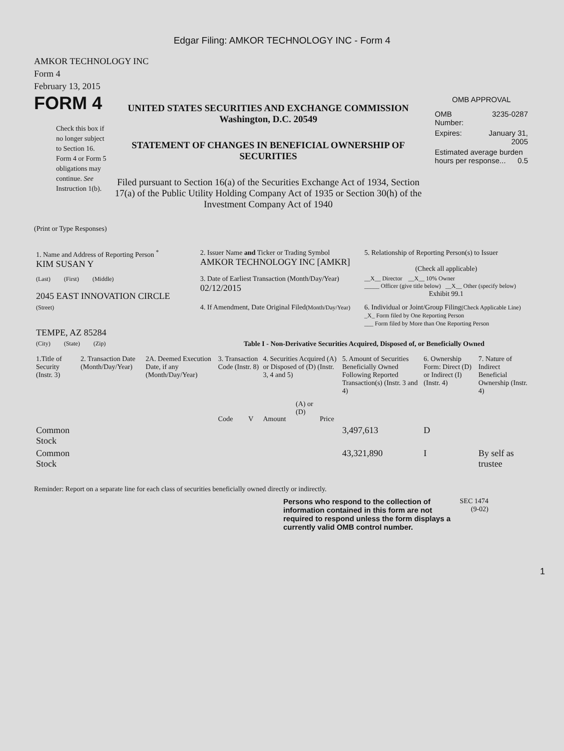Edgar Filing: AMKOR TECHNOLOGY INC - Form 4
AMKOR TECHNOLOGY INC
Form 4
February 13, 2015
FORM 4
Check this box if no longer subject to Section 16. Form 4 or Form 5 obligations may continue. See Instruction 1(b).
UNITED STATES SECURITIES AND EXCHANGE COMMISSION
Washington, D.C. 20549
STATEMENT OF CHANGES IN BENEFICIAL OWNERSHIP OF SECURITIES
Filed pursuant to Section 16(a) of the Securities Exchange Act of 1934, Section 17(a) of the Public Utility Holding Company Act of 1935 or Section 30(h) of the Investment Company Act of 1940
OMB APPROVAL
| OMB Number: | 3235-0287 |
| Expires: | January 31, 2005 |
| Estimated average burden hours per response... 0.5 | |
(Print or Type Responses)
| 1. Name and Address of Reporting Person <sup>*</sup> KIM SUSAN Y | 2. Issuer Name and Ticker or Trading Symbol AMKOR TECHNOLOGY INC [AMKR] | 5. Relationship of Reporting Person(s) to Issuer (Check all applicable) |
| (Last) (First) (Middle) 2045 EAST INNOVATION CIRCLE | 3. Date of Earliest Transaction (Month/Day/Year) 02/12/2015 | __X__ Director __X__ 10% Owner _____ Officer (give title below) __X__ Other (specify below) Exhibit 99.1 |
| (Street) TEMPE, AZ 85284 | 4. If Amendment, Date Original Filed (Month/Day/Year) | 6. Individual or Joint/Group Filing (Check Applicable Line) _X_ Form filed by One Reporting Person ___ Form filed by More than One Reporting Person |
| (City) (State) (Zip) | Table I - Non-Derivative Securities Acquired, Disposed of, or Beneficially Owned | |
| 1.Title of Security (Instr. 3) | 2. Transaction Date (Month/Day/Year) | 2A. Deemed Execution Date, if any (Month/Day/Year) | 3. Transaction Code (Instr. 8) | | 4. Securities Acquired (A) or Disposed of (D) (Instr. 3, 4 and 5) | | | 5. Amount of Securities Beneficially Owned Following Reported Transaction(s) (Instr. 3 and 4) | 6. Ownership Form: Direct (D) or Indirect (I) (Instr. 4) | 7. Nature of Indirect Beneficial Ownership (Instr. 4) |
| --- | --- | --- | --- | --- | --- | --- | --- | --- | --- | --- |
| | | | Code | V | Amount | (A) or (D) | Price | | | |
| Common Stock | | | | | | | | 3,497,613 | D | |
| Common Stock | | | | | | | | 43,321,890 | I | By self as trustee |
Reminder: Report on a separate line for each class of securities beneficially owned directly or indirectly.
Persons who respond to the collection of information contained in this form are not required to respond unless the form displays a currently valid OMB control number.
SEC 1474 (9-02)
1